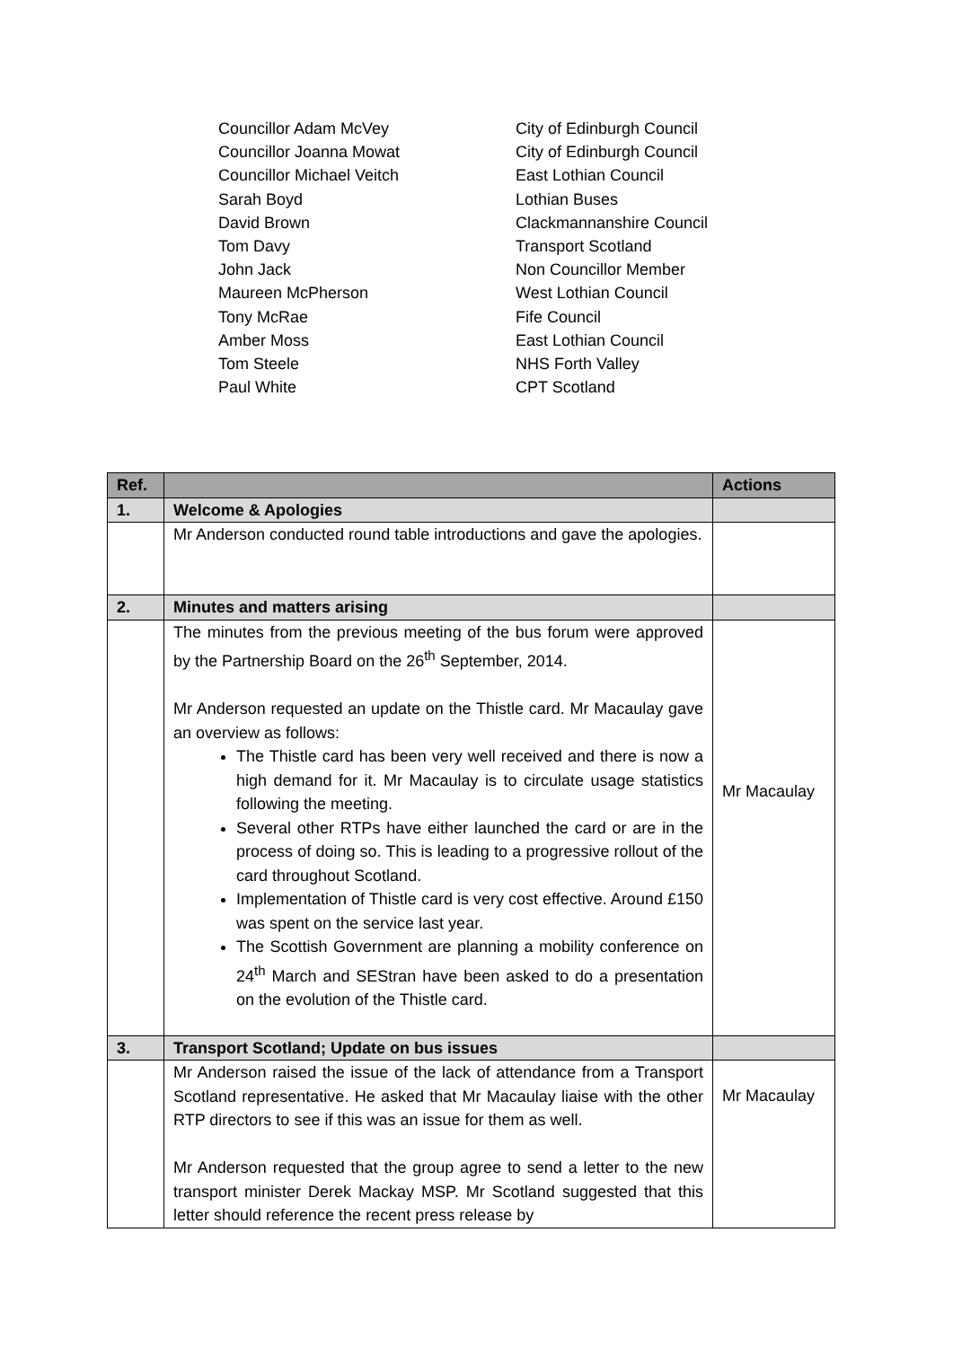Councillor Adam McVey City of Edinburgh Council
Councillor Joanna Mowat City of Edinburgh Council
Councillor Michael Veitch East Lothian Council
Sarah Boyd Lothian Buses
David Brown Clackmannanshire Council
Tom Davy Transport Scotland
John Jack Non Councillor Member
Maureen McPherson West Lothian Council
Tony McRae Fife Council
Amber Moss East Lothian Council
Tom Steele NHS Forth Valley
Paul White CPT Scotland
| Ref. | | Actions |
| --- | --- | --- |
| 1. | Welcome & Apologies | |
| | Mr Anderson conducted round table introductions and gave the apologies. | |
| 2. | Minutes and matters arising | |
| | The minutes from the previous meeting of the bus forum were approved by the Partnership Board on the 26<sup>th</sup> September, 2014. Mr Anderson requested an update on the Thistle card. Mr Macaulay gave an overview as follows: The Thistle card has been very well received and there is now a high demand for it. Mr Macaulay is to circulate usage statistics following the meeting. Several other RTPs have either launched the card or are in the process of doing so. This is leading to a progressive rollout of the card throughout Scotland. Implementation of Thistle card is very cost effective. Around £150 was spent on the service last year. The Scottish Government are planning a mobility conference on 24<sup>th</sup> March and SEStran have been asked to do a presentation on the evolution of the Thistle card. | Mr Macaulay |
| 3. | Transport Scotland; Update on bus issues | |
| | Mr Anderson raised the issue of the lack of attendance from a Transport Scotland representative. He asked that Mr Macaulay liaise with the other RTP directors to see if this was an issue for them as well. Mr Anderson requested that the group agree to send a letter to the new transport minister Derek Mackay MSP. Mr Scotland suggested that this letter should reference the recent press release by | Mr Macaulay |